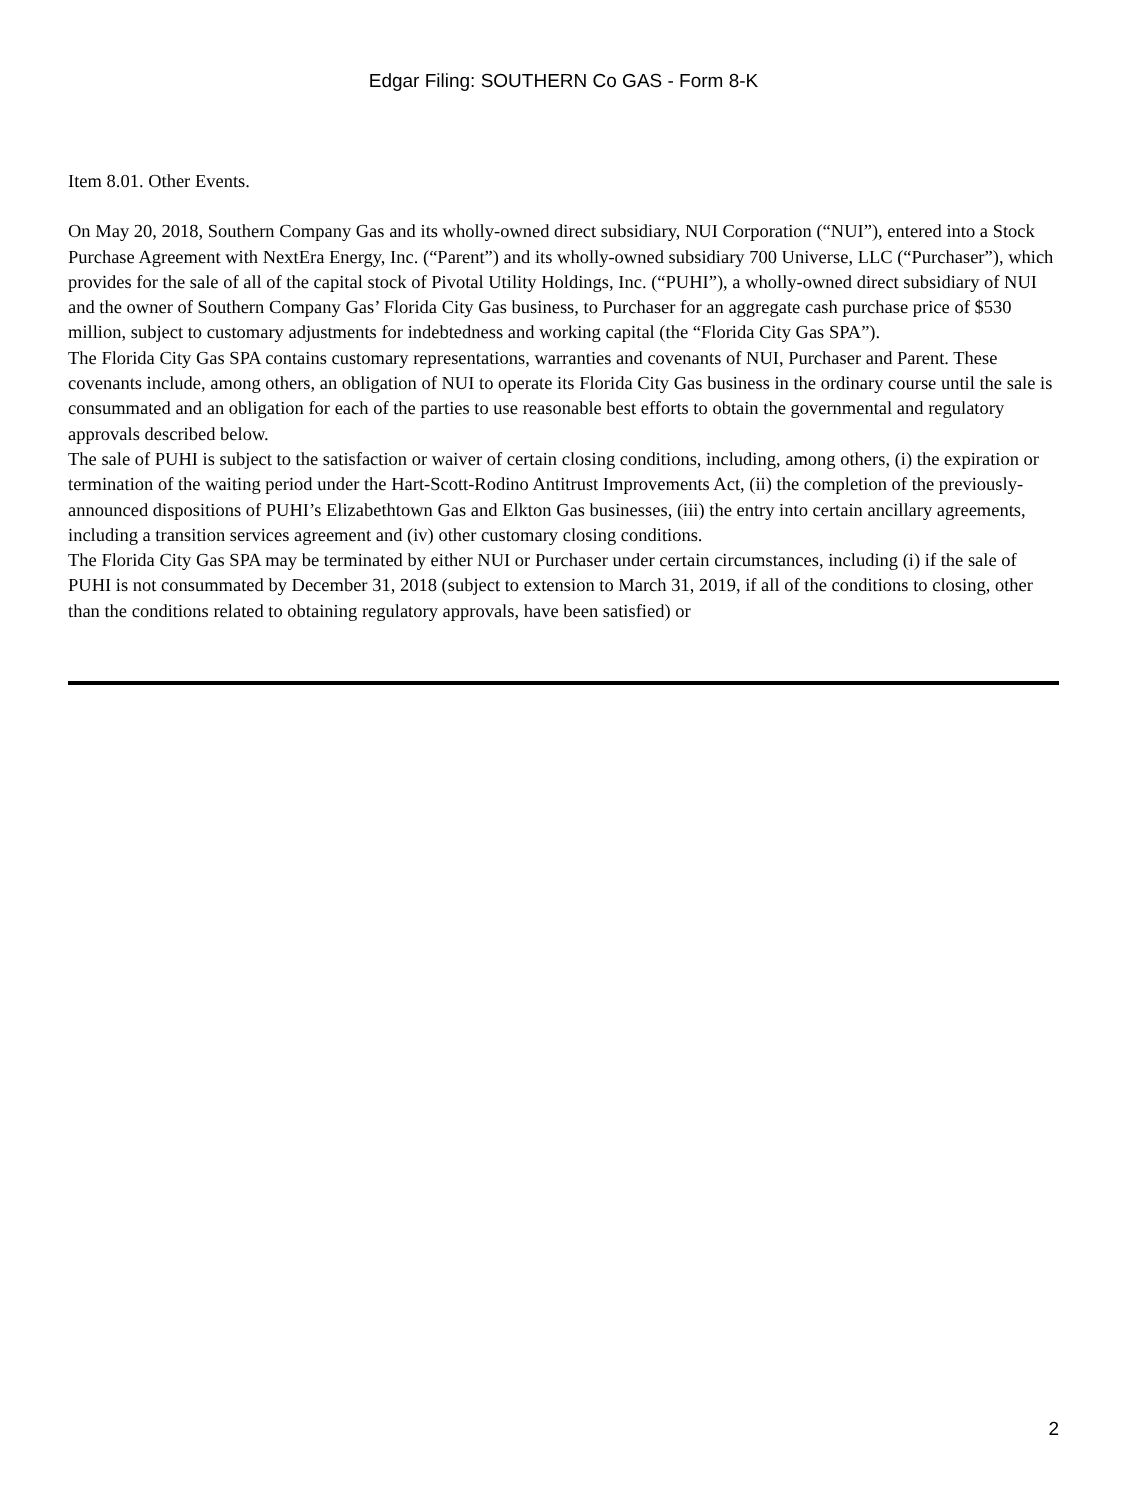Edgar Filing: SOUTHERN Co GAS - Form 8-K
Item 8.01. Other Events.
On May 20, 2018, Southern Company Gas and its wholly-owned direct subsidiary, NUI Corporation (“NUI”), entered into a Stock Purchase Agreement with NextEra Energy, Inc. (“Parent”) and its wholly-owned subsidiary 700 Universe, LLC (“Purchaser”), which provides for the sale of all of the capital stock of Pivotal Utility Holdings, Inc. (“PUHI”), a wholly-owned direct subsidiary of NUI and the owner of Southern Company Gas’ Florida City Gas business, to Purchaser for an aggregate cash purchase price of $530 million, subject to customary adjustments for indebtedness and working capital (the “Florida City Gas SPA”).
The Florida City Gas SPA contains customary representations, warranties and covenants of NUI, Purchaser and Parent. These covenants include, among others, an obligation of NUI to operate its Florida City Gas business in the ordinary course until the sale is consummated and an obligation for each of the parties to use reasonable best efforts to obtain the governmental and regulatory approvals described below.
The sale of PUHI is subject to the satisfaction or waiver of certain closing conditions, including, among others, (i) the expiration or termination of the waiting period under the Hart-Scott-Rodino Antitrust Improvements Act, (ii) the completion of the previously-announced dispositions of PUHI’s Elizabethtown Gas and Elkton Gas businesses, (iii) the entry into certain ancillary agreements, including a transition services agreement and (iv) other customary closing conditions.
The Florida City Gas SPA may be terminated by either NUI or Purchaser under certain circumstances, including (i) if the sale of PUHI is not consummated by December 31, 2018 (subject to extension to March 31, 2019, if all of the conditions to closing, other than the conditions related to obtaining regulatory approvals, have been satisfied) or
2